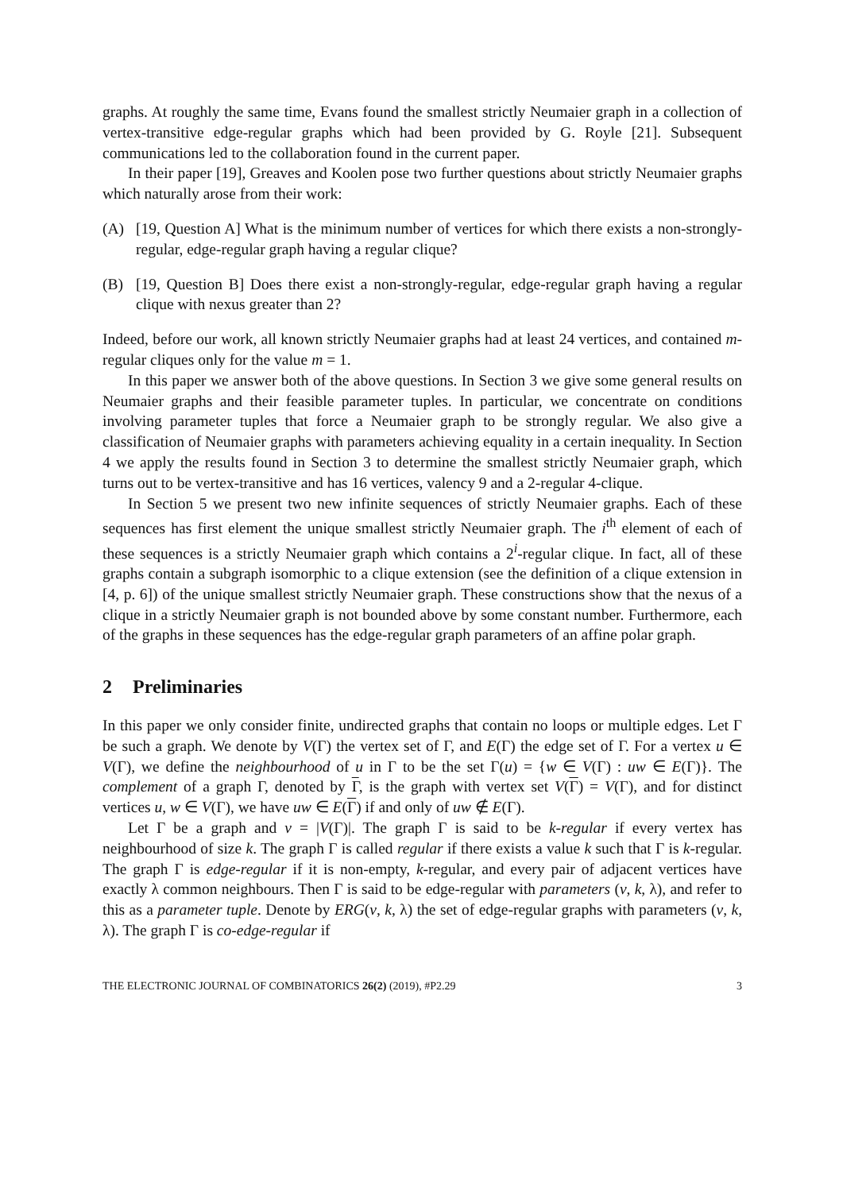graphs. At roughly the same time, Evans found the smallest strictly Neumaier graph in a collection of vertex-transitive edge-regular graphs which had been provided by G. Royle [21]. Subsequent communications led to the collaboration found in the current paper.
In their paper [19], Greaves and Koolen pose two further questions about strictly Neumaier graphs which naturally arose from their work:
(A) [19, Question A] What is the minimum number of vertices for which there exists a non-strongly-regular, edge-regular graph having a regular clique?
(B) [19, Question B] Does there exist a non-strongly-regular, edge-regular graph having a regular clique with nexus greater than 2?
Indeed, before our work, all known strictly Neumaier graphs had at least 24 vertices, and contained m-regular cliques only for the value m = 1.
In this paper we answer both of the above questions. In Section 3 we give some general results on Neumaier graphs and their feasible parameter tuples. In particular, we concentrate on conditions involving parameter tuples that force a Neumaier graph to be strongly regular. We also give a classification of Neumaier graphs with parameters achieving equality in a certain inequality. In Section 4 we apply the results found in Section 3 to determine the smallest strictly Neumaier graph, which turns out to be vertex-transitive and has 16 vertices, valency 9 and a 2-regular 4-clique.
In Section 5 we present two new infinite sequences of strictly Neumaier graphs. Each of these sequences has first element the unique smallest strictly Neumaier graph. The i<sup>th</sup> element of each of these sequences is a strictly Neumaier graph which contains a 2<sup>i</sup>-regular clique. In fact, all of these graphs contain a subgraph isomorphic to a clique extension (see the definition of a clique extension in [4, p. 6]) of the unique smallest strictly Neumaier graph. These constructions show that the nexus of a clique in a strictly Neumaier graph is not bounded above by some constant number. Furthermore, each of the graphs in these sequences has the edge-regular graph parameters of an affine polar graph.
2 Preliminaries
In this paper we only consider finite, undirected graphs that contain no loops or multiple edges. Let Γ be such a graph. We denote by V(Γ) the vertex set of Γ, and E(Γ) the edge set of Γ. For a vertex u ∈ V(Γ), we define the neighbourhood of u in Γ to be the set Γ(u) = {w ∈ V(Γ) : uw ∈ E(Γ)}. The complement of a graph Γ, denoted by Γ, is the graph with vertex set V(Γ) = V(Γ), and for distinct vertices u, w ∈ V(Γ), we have uw ∈ E(Γ) if and only of uw ∉ E(Γ).
Let Γ be a graph and v = |V(Γ)|. The graph Γ is said to be k-regular if every vertex has neighbourhood of size k. The graph Γ is called regular if there exists a value k such that Γ is k-regular. The graph Γ is edge-regular if it is non-empty, k-regular, and every pair of adjacent vertices have exactly λ common neighbours. Then Γ is said to be edge-regular with parameters (v, k, λ), and refer to this as a parameter tuple. Denote by ERG(v, k, λ) the set of edge-regular graphs with parameters (v, k, λ). The graph Γ is co-edge-regular if
THE ELECTRONIC JOURNAL OF COMBINATORICS 26(2) (2019), #P2.29 3